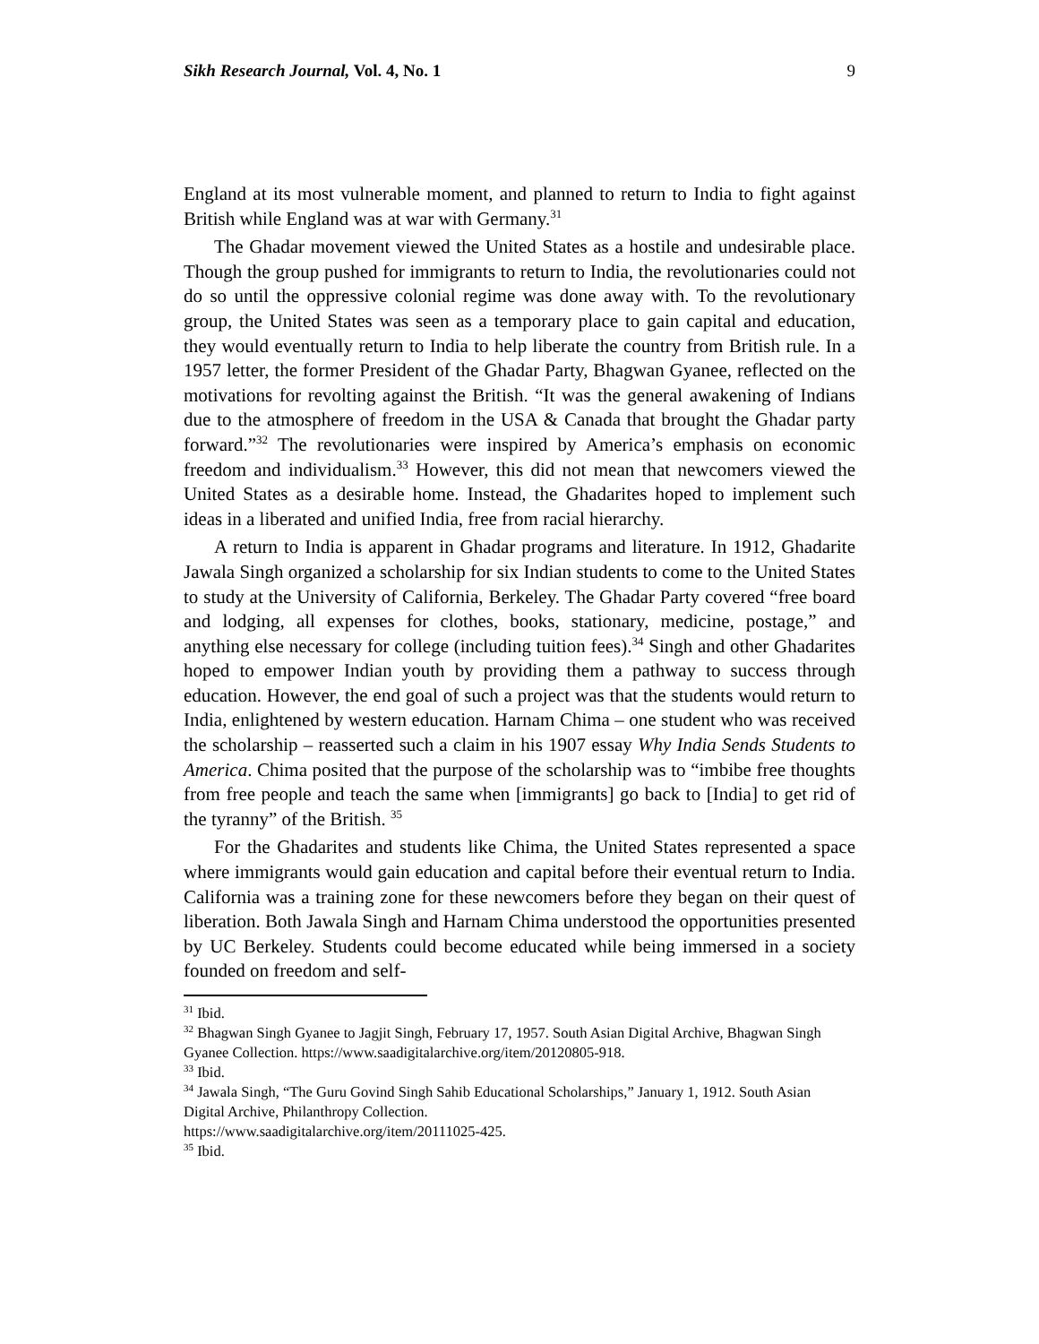Sikh Research Journal, Vol. 4, No. 1
9
England at its most vulnerable moment, and planned to return to India to fight against British while England was at war with Germany.<sup>31</sup>
The Ghadar movement viewed the United States as a hostile and undesirable place. Though the group pushed for immigrants to return to India, the revolutionaries could not do so until the oppressive colonial regime was done away with. To the revolutionary group, the United States was seen as a temporary place to gain capital and education, they would eventually return to India to help liberate the country from British rule. In a 1957 letter, the former President of the Ghadar Party, Bhagwan Gyanee, reflected on the motivations for revolting against the British. “It was the general awakening of Indians due to the atmosphere of freedom in the USA & Canada that brought the Ghadar party forward.”<sup>32</sup> The revolutionaries were inspired by America’s emphasis on economic freedom and individualism.<sup>33</sup> However, this did not mean that newcomers viewed the United States as a desirable home. Instead, the Ghadarites hoped to implement such ideas in a liberated and unified India, free from racial hierarchy.
A return to India is apparent in Ghadar programs and literature. In 1912, Ghadarite Jawala Singh organized a scholarship for six Indian students to come to the United States to study at the University of California, Berkeley. The Ghadar Party covered “free board and lodging, all expenses for clothes, books, stationary, medicine, postage,” and anything else necessary for college (including tuition fees).<sup>34</sup> Singh and other Ghadarites hoped to empower Indian youth by providing them a pathway to success through education. However, the end goal of such a project was that the students would return to India, enlightened by western education. Harnam Chima – one student who was received the scholarship – reasserted such a claim in his 1907 essay Why India Sends Students to America. Chima posited that the purpose of the scholarship was to “imbibe free thoughts from free people and teach the same when [immigrants] go back to [India] to get rid of the tyranny” of the British. <sup>35</sup>
For the Ghadarites and students like Chima, the United States represented a space where immigrants would gain education and capital before their eventual return to India. California was a training zone for these newcomers before they began on their quest of liberation. Both Jawala Singh and Harnam Chima understood the opportunities presented by UC Berkeley. Students could become educated while being immersed in a society founded on freedom and self-
<sup>31</sup> Ibid.
<sup>32</sup> Bhagwan Singh Gyanee to Jagjit Singh, February 17, 1957. South Asian Digital Archive, Bhagwan Singh Gyanee Collection. https://www.saadigitalarchive.org/item/20120805-918.
<sup>33</sup> Ibid.
<sup>34</sup> Jawala Singh, “The Guru Govind Singh Sahib Educational Scholarships,” January 1, 1912. South Asian Digital Archive, Philanthropy Collection.
https://www.saadigitalarchive.org/item/20111025-425.
<sup>35</sup> Ibid.